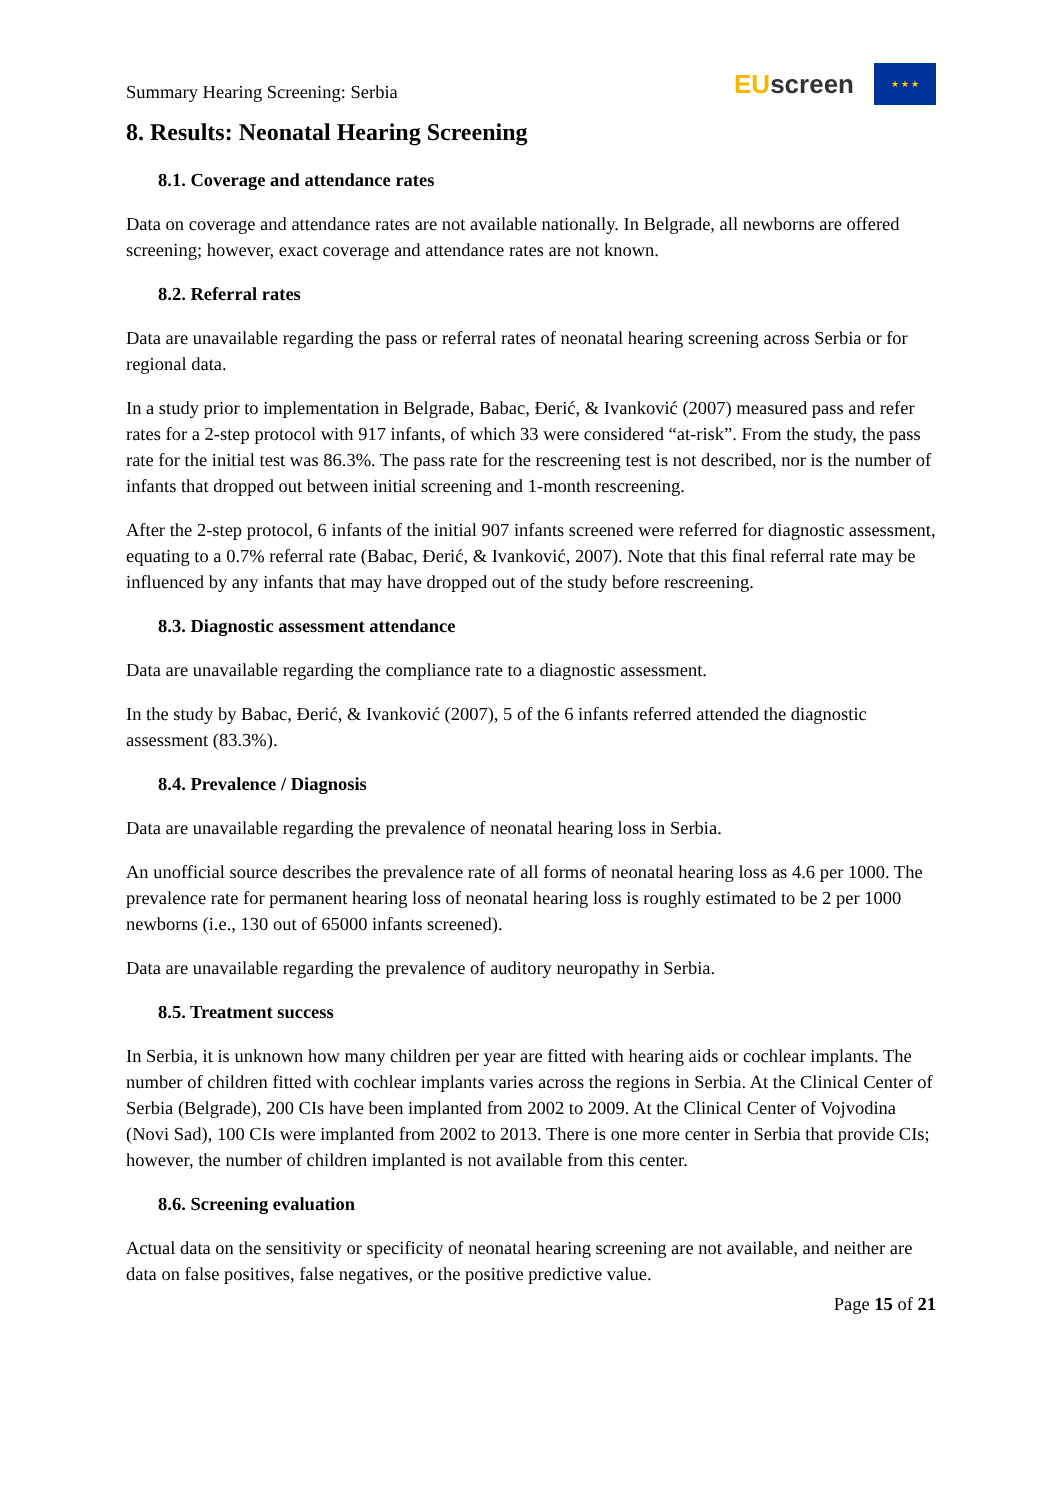Summary Hearing Screening: Serbia
EU screen
★ ★ ★
8. Results: Neonatal Hearing Screening
8.1. Coverage and attendance rates
Data on coverage and attendance rates are not available nationally. In Belgrade, all newborns are offered screening; however, exact coverage and attendance rates are not known.
8.2. Referral rates
Data are unavailable regarding the pass or referral rates of neonatal hearing screening across Serbia or for regional data.
In a study prior to implementation in Belgrade, Babac, Đerić, & Ivanković (2007) measured pass and refer rates for a 2-step protocol with 917 infants, of which 33 were considered “at-risk”. From the study, the pass rate for the initial test was 86.3%. The pass rate for the rescreening test is not described, nor is the number of infants that dropped out between initial screening and 1-month rescreening.
After the 2-step protocol, 6 infants of the initial 907 infants screened were referred for diagnostic assessment, equating to a 0.7% referral rate (Babac, Đerić, & Ivanković, 2007). Note that this final referral rate may be influenced by any infants that may have dropped out of the study before rescreening.
8.3. Diagnostic assessment attendance
Data are unavailable regarding the compliance rate to a diagnostic assessment.
In the study by Babac, Đerić, & Ivanković (2007), 5 of the 6 infants referred attended the diagnostic assessment (83.3%).
8.4. Prevalence / Diagnosis
Data are unavailable regarding the prevalence of neonatal hearing loss in Serbia.
An unofficial source describes the prevalence rate of all forms of neonatal hearing loss as 4.6 per 1000. The prevalence rate for permanent hearing loss of neonatal hearing loss is roughly estimated to be 2 per 1000 newborns (i.e., 130 out of 65000 infants screened).
Data are unavailable regarding the prevalence of auditory neuropathy in Serbia.
8.5. Treatment success
In Serbia, it is unknown how many children per year are fitted with hearing aids or cochlear implants. The number of children fitted with cochlear implants varies across the regions in Serbia. At the Clinical Center of Serbia (Belgrade), 200 CIs have been implanted from 2002 to 2009. At the Clinical Center of Vojvodina (Novi Sad), 100 CIs were implanted from 2002 to 2013. There is one more center in Serbia that provide CIs; however, the number of children implanted is not available from this center.
8.6. Screening evaluation
Actual data on the sensitivity or specificity of neonatal hearing screening are not available, and neither are data on false positives, false negatives, or the positive predictive value.
Page 15 of 21